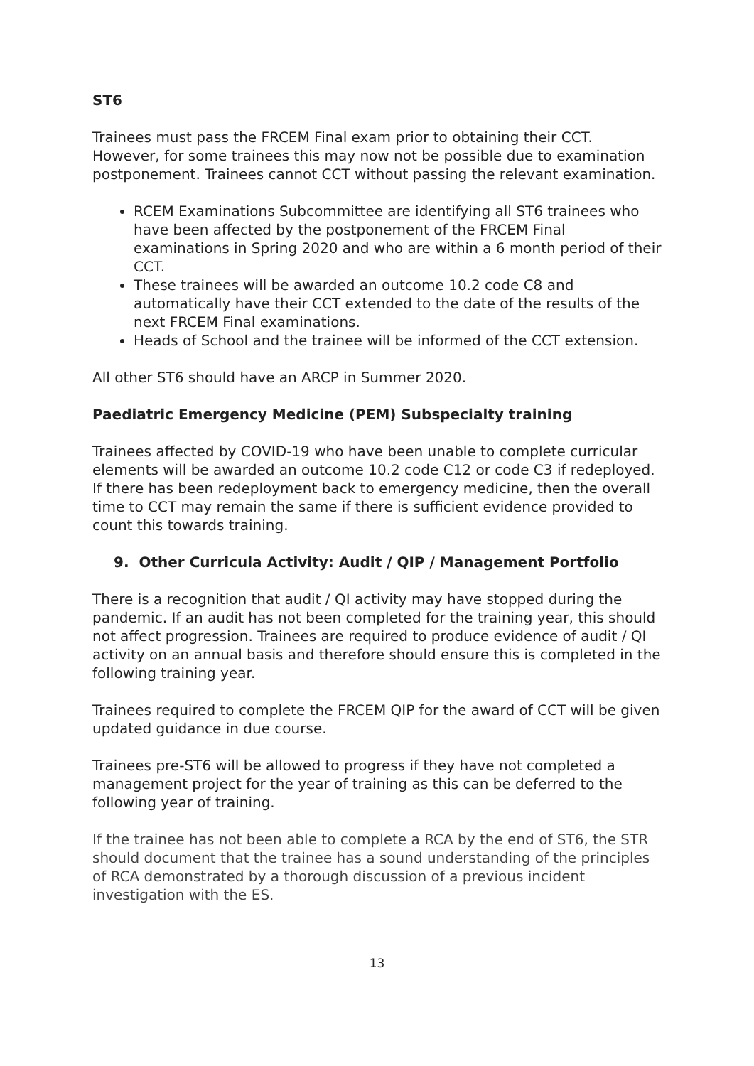ST6
Trainees must pass the FRCEM Final exam prior to obtaining their CCT. However, for some trainees this may now not be possible due to examination postponement. Trainees cannot CCT without passing the relevant examination.
RCEM Examinations Subcommittee are identifying all ST6 trainees who have been affected by the postponement of the FRCEM Final examinations in Spring 2020 and who are within a 6 month period of their CCT.
These trainees will be awarded an outcome 10.2 code C8 and automatically have their CCT extended to the date of the results of the next FRCEM Final examinations.
Heads of School and the trainee will be informed of the CCT extension.
All other ST6 should have an ARCP in Summer 2020.
Paediatric Emergency Medicine (PEM) Subspecialty training
Trainees affected by COVID-19 who have been unable to complete curricular elements will be awarded an outcome 10.2 code C12 or code C3 if redeployed. If there has been redeployment back to emergency medicine, then the overall time to CCT may remain the same if there is sufficient evidence provided to count this towards training.
9. Other Curricula Activity: Audit / QIP / Management Portfolio
There is a recognition that audit / QI activity may have stopped during the pandemic. If an audit has not been completed for the training year, this should not affect progression. Trainees are required to produce evidence of audit / QI activity on an annual basis and therefore should ensure this is completed in the following training year.
Trainees required to complete the FRCEM QIP for the award of CCT will be given updated guidance in due course.
Trainees pre-ST6 will be allowed to progress if they have not completed a management project for the year of training as this can be deferred to the following year of training.
If the trainee has not been able to complete a RCA by the end of ST6, the STR should document that the trainee has a sound understanding of the principles of RCA demonstrated by a thorough discussion of a previous incident investigation with the ES.
13